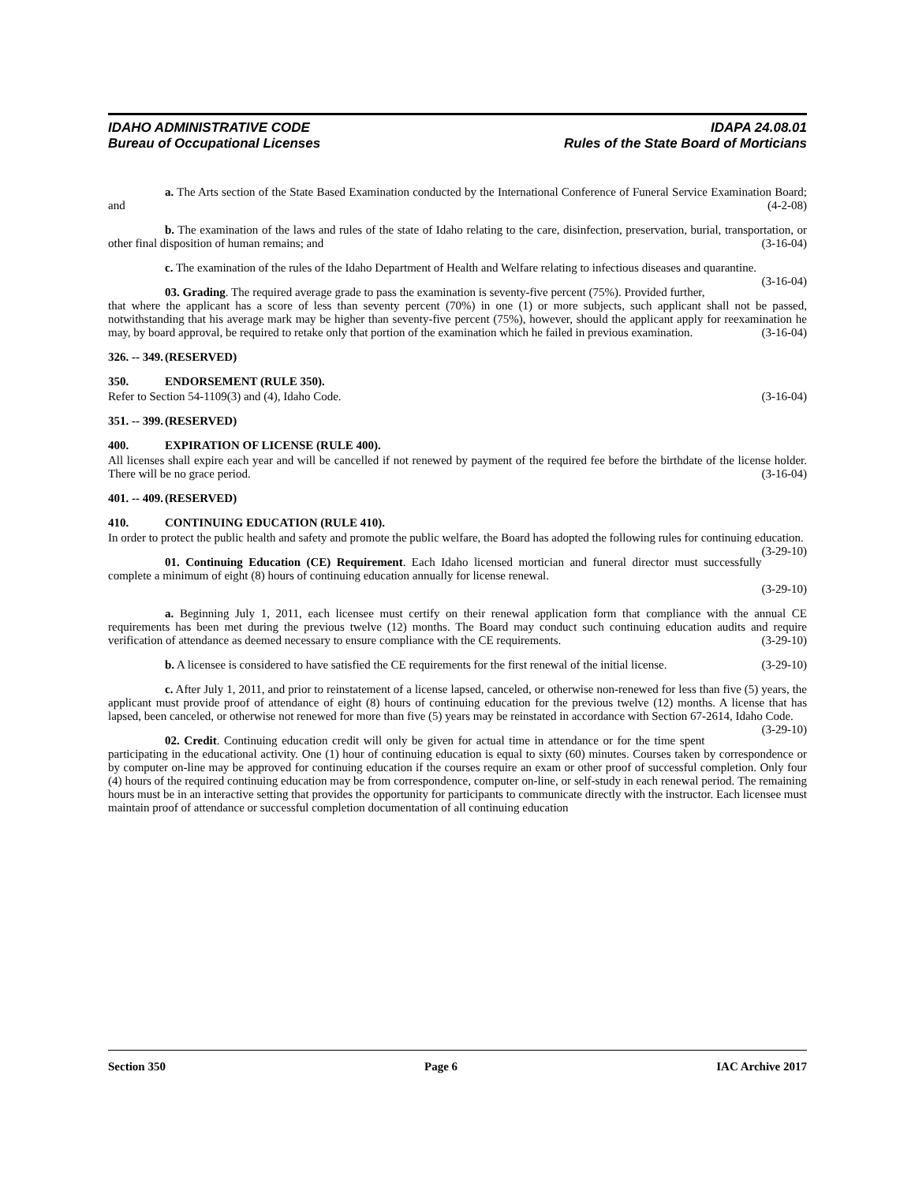IDAHO ADMINISTRATIVE CODE
Bureau of Occupational Licenses
IDAPA 24.08.01
Rules of the State Board of Morticians
a. The Arts section of the State Based Examination conducted by the International Conference of Funeral Service Examination Board; and (4-2-08)
b. The examination of the laws and rules of the state of Idaho relating to the care, disinfection, preservation, burial, transportation, or other final disposition of human remains; and (3-16-04)
c. The examination of the rules of the Idaho Department of Health and Welfare relating to infectious diseases and quarantine. (3-16-04)
03. Grading. The required average grade to pass the examination is seventy-five percent (75%). Provided further, that where the applicant has a score of less than seventy percent (70%) in one (1) or more subjects, such applicant shall not be passed, notwithstanding that his average mark may be higher than seventy-five percent (75%), however, should the applicant apply for reexamination he may, by board approval, be required to retake only that portion of the examination which he failed in previous examination. (3-16-04)
326. -- 349. (RESERVED)
350. ENDORSEMENT (RULE 350).
Refer to Section 54-1109(3) and (4), Idaho Code. (3-16-04)
351. -- 399. (RESERVED)
400. EXPIRATION OF LICENSE (RULE 400).
All licenses shall expire each year and will be cancelled if not renewed by payment of the required fee before the birthdate of the license holder. There will be no grace period. (3-16-04)
401. -- 409. (RESERVED)
410. CONTINUING EDUCATION (RULE 410).
In order to protect the public health and safety and promote the public welfare, the Board has adopted the following rules for continuing education. (3-29-10)
01. Continuing Education (CE) Requirement. Each Idaho licensed mortician and funeral director must successfully complete a minimum of eight (8) hours of continuing education annually for license renewal.
(3-29-10)
a. Beginning July 1, 2011, each licensee must certify on their renewal application form that compliance with the annual CE requirements has been met during the previous twelve (12) months. The Board may conduct such continuing education audits and require verification of attendance as deemed necessary to ensure compliance with the CE requirements. (3-29-10)
b. A licensee is considered to have satisfied the CE requirements for the first renewal of the initial license. (3-29-10)
c. After July 1, 2011, and prior to reinstatement of a license lapsed, canceled, or otherwise non-renewed for less than five (5) years, the applicant must provide proof of attendance of eight (8) hours of continuing education for the previous twelve (12) months. A license that has lapsed, been canceled, or otherwise not renewed for more than five (5) years may be reinstated in accordance with Section 67-2614, Idaho Code. (3-29-10)
02. Credit. Continuing education credit will only be given for actual time in attendance or for the time spent participating in the educational activity. One (1) hour of continuing education is equal to sixty (60) minutes. Courses taken by correspondence or by computer on-line may be approved for continuing education if the courses require an exam or other proof of successful completion. Only four (4) hours of the required continuing education may be from correspondence, computer on-line, or self-study in each renewal period. The remaining hours must be in an interactive setting that provides the opportunity for participants to communicate directly with the instructor. Each licensee must maintain proof of attendance or successful completion documentation of all continuing education
Section 350 Page 6 IAC Archive 2017